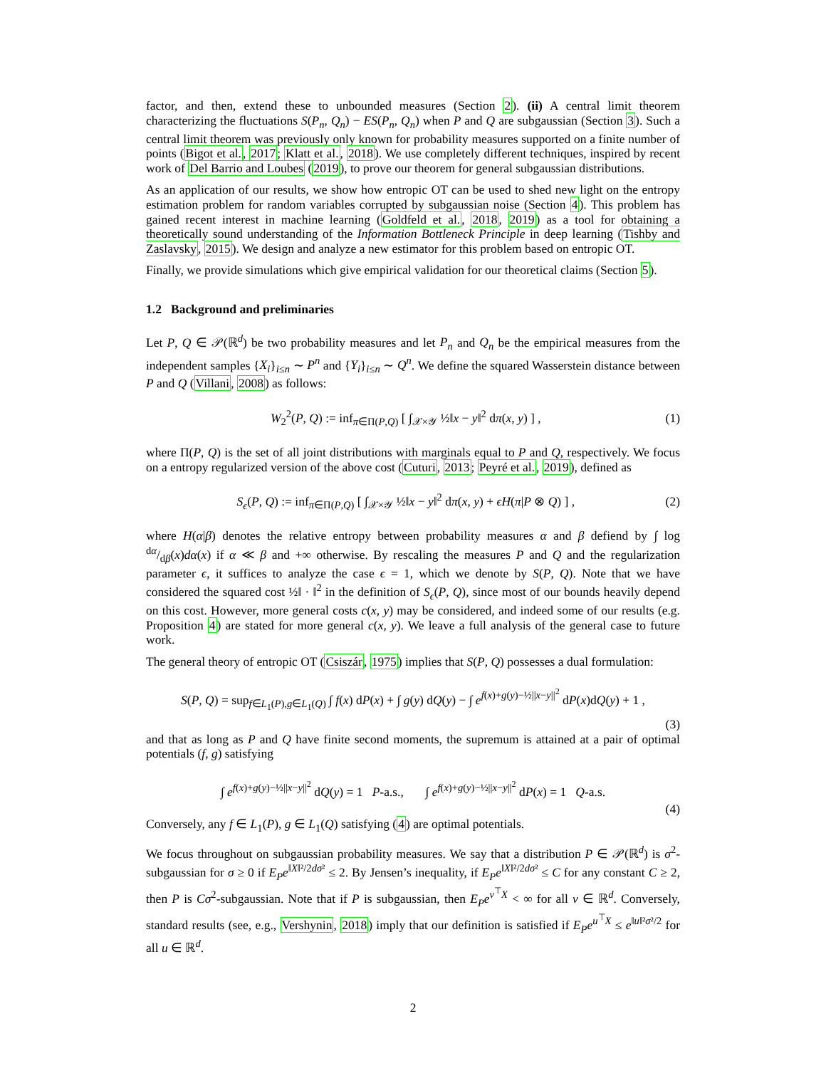factor, and then, extend these to unbounded measures (Section 2). (ii) A central limit theorem characterizing the fluctuations S(P<sub>n</sub>, Q<sub>n</sub>) − ES(P<sub>n</sub>, Q<sub>n</sub>) when P and Q are subgaussian (Section 3). Such a central limit theorem was previously only known for probability measures supported on a finite number of points (Bigot et al., 2017; Klatt et al., 2018). We use completely different techniques, inspired by recent work of Del Barrio and Loubes (2019), to prove our theorem for general subgaussian distributions.
As an application of our results, we show how entropic OT can be used to shed new light on the entropy estimation problem for random variables corrupted by subgaussian noise (Section 4). This problem has gained recent interest in machine learning (Goldfeld et al., 2018, 2019) as a tool for obtaining a theoretically sound understanding of the Information Bottleneck Principle in deep learning (Tishby and Zaslavsky, 2015). We design and analyze a new estimator for this problem based on entropic OT.
Finally, we provide simulations which give empirical validation for our theoretical claims (Section 5).
1.2 Background and preliminaries
Let P, Q ∈ 𝒫(ℝ<sup>d</sup>) be two probability measures and let P<sub>n</sub> and Q<sub>n</sub> be the empirical measures from the independent samples {X<sub>i</sub>}<sub>i≤n</sub> ∼ P<sup>n</sup> and {Y<sub>i</sub>}<sub>i≤n</sub> ∼ Q<sup>n</sup>. We define the squared Wasserstein distance between P and Q (Villani, 2008) as follows:
W<sub>2</sub><sup>2</sup>(P, Q) := inf<sub>π∈Π(P,Q)</sub> [ ∫<sub>𝒳×𝒴</sub> ½‖x − y‖<sup>2</sup> dπ(x, y) ] , (1)
where Π(P, Q) is the set of all joint distributions with marginals equal to P and Q, respectively. We focus on a entropy regularized version of the above cost (Cuturi, 2013; Peyré et al., 2019), defined as
S<sub>ϵ</sub>(P, Q) := inf<sub>π∈Π(P,Q)</sub> [ ∫<sub>𝒳×𝒴</sub> ½‖x − y‖<sup>2</sup> dπ(x, y) + ϵH(π|P ⊗ Q) ] , (2)
where H(α|β) denotes the relative entropy between probability measures α and β defiend by ∫ log dα/dβ(x)dα(x) if α ≪ β and +∞ otherwise. By rescaling the measures P and Q and the regularization parameter ϵ, it suffices to analyze the case ϵ = 1, which we denote by S(P, Q). Note that we have considered the squared cost ½‖ · ‖<sup>2</sup> in the definition of S<sub>ϵ</sub>(P, Q), since most of our bounds heavily depend on this cost. However, more general costs c(x, y) may be considered, and indeed some of our results (e.g. Proposition 4) are stated for more general c(x, y). We leave a full analysis of the general case to future work.
The general theory of entropic OT (Csiszár, 1975) implies that S(P, Q) possesses a dual formulation:
S(P, Q) = sup<sub>f∈L<sub>1</sub>(P),g∈L<sub>1</sub>(Q)</sub> ∫ f(x) dP(x) + ∫ g(y) dQ(y) − ∫ e<sup>f(x)+g(y)−½||x−y||<sup>2</sup></sup> dP(x)dQ(y) + 1 ,
(3)
and that as long as P and Q have finite second moments, the supremum is attained at a pair of optimal potentials (f, g) satisfying
∫ e<sup>f(x)+g(y)−½||x−y||<sup>2</sup></sup> dQ(y) = 1 P-a.s., ∫ e<sup>f(x)+g(y)−½||x−y||<sup>2</sup></sup> dP(x) = 1 Q-a.s.
(4)
Conversely, any f ∈ L<sub>1</sub>(P), g ∈ L<sub>1</sub>(Q) satisfying (4) are optimal potentials.
We focus throughout on subgaussian probability measures. We say that a distribution P ∈ 𝒫(ℝ<sup>d</sup>) is σ<sup>2</sup>-subgaussian for σ ≥ 0 if E<sub>P</sub>e<sup>‖X‖²/2dσ²</sup> ≤ 2. By Jensen’s inequality, if E<sub>P</sub>e<sup>‖X‖²/2dσ²</sup> ≤ C for any constant C ≥ 2, then P is Cσ<sup>2</sup>-subgaussian. Note that if P is subgaussian, then E<sub>P</sub>e<sup>v<sup>⊤</sup>X</sup> < ∞ for all v ∈ ℝ<sup>d</sup>. Conversely, standard results (see, e.g., Vershynin, 2018) imply that our definition is satisfied if E<sub>P</sub>e<sup>u<sup>⊤</sup>X</sup> ≤ e<sup>‖u‖²σ²/2</sup> for all u ∈ ℝ<sup>d</sup>.
2